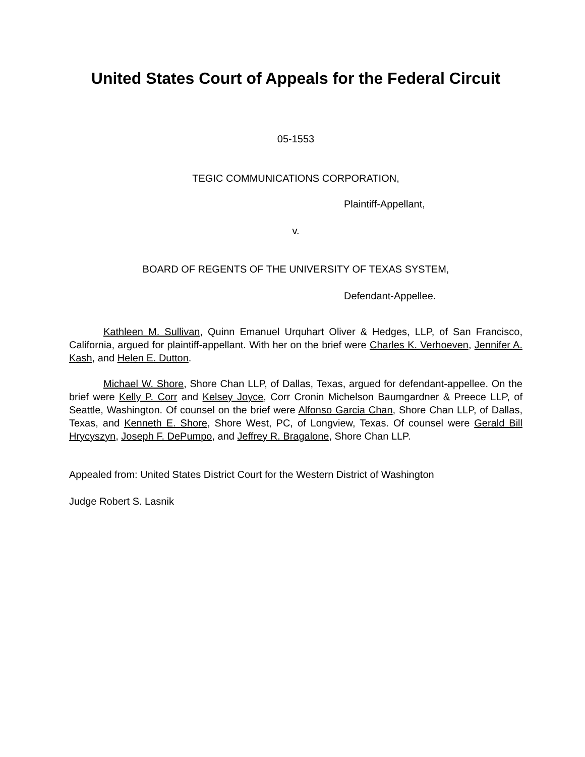United States Court of Appeals for the Federal Circuit
05-1553
TEGIC COMMUNICATIONS CORPORATION,
Plaintiff-Appellant,
v.
BOARD OF REGENTS OF THE UNIVERSITY OF TEXAS SYSTEM,
Defendant-Appellee.
Kathleen M. Sullivan, Quinn Emanuel Urquhart Oliver & Hedges, LLP, of San Francisco, California, argued for plaintiff-appellant. With her on the brief were Charles K. Verhoeven, Jennifer A. Kash, and Helen E. Dutton.
Michael W. Shore, Shore Chan LLP, of Dallas, Texas, argued for defendant-appellee. On the brief were Kelly P. Corr and Kelsey Joyce, Corr Cronin Michelson Baumgardner & Preece LLP, of Seattle, Washington. Of counsel on the brief were Alfonso Garcia Chan, Shore Chan LLP, of Dallas, Texas, and Kenneth E. Shore, Shore West, PC, of Longview, Texas. Of counsel were Gerald Bill Hrycyszyn, Joseph F. DePumpo, and Jeffrey R. Bragalone, Shore Chan LLP.
Appealed from: United States District Court for the Western District of Washington
Judge Robert S. Lasnik